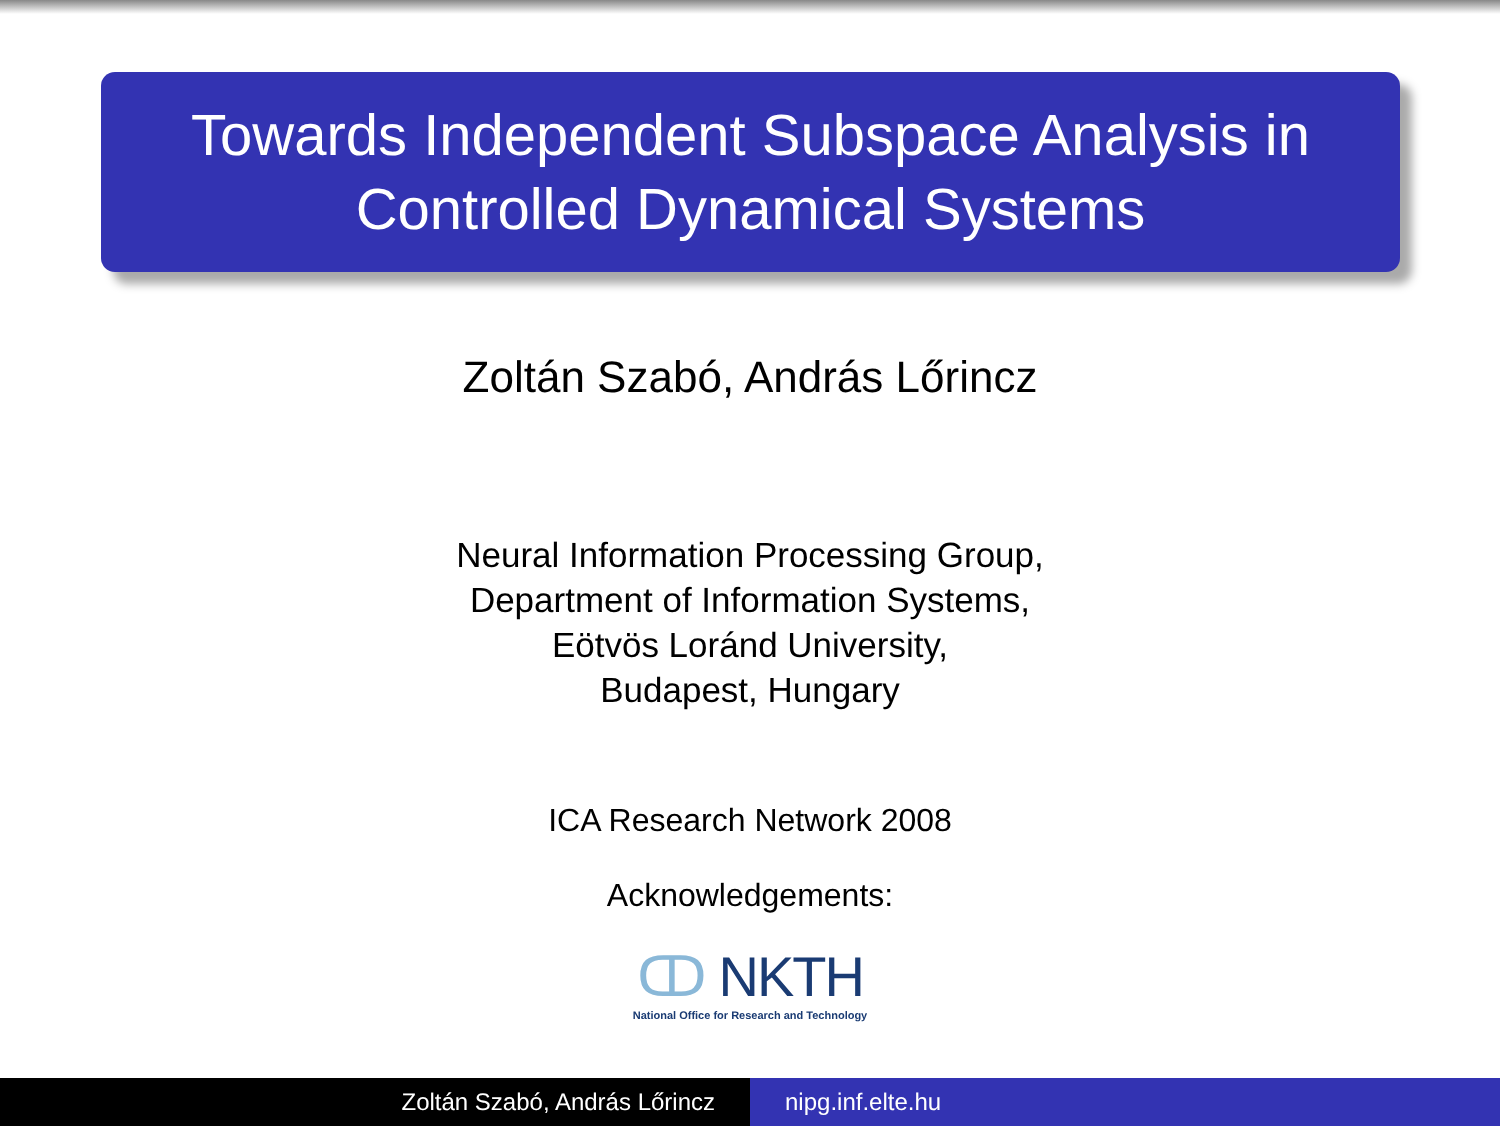Towards Independent Subspace Analysis in
Controlled Dynamical Systems
Zoltán Szabó, András Lőrincz
Neural Information Processing Group,
Department of Information Systems,
Eötvös Loránd University,
Budapest, Hungary
ICA Research Network 2008
Acknowledgements:
ↀ NKTH
National Office for Research and Technology
Zoltán Szabó, András Lőrincz nipg.inf.elte.hu